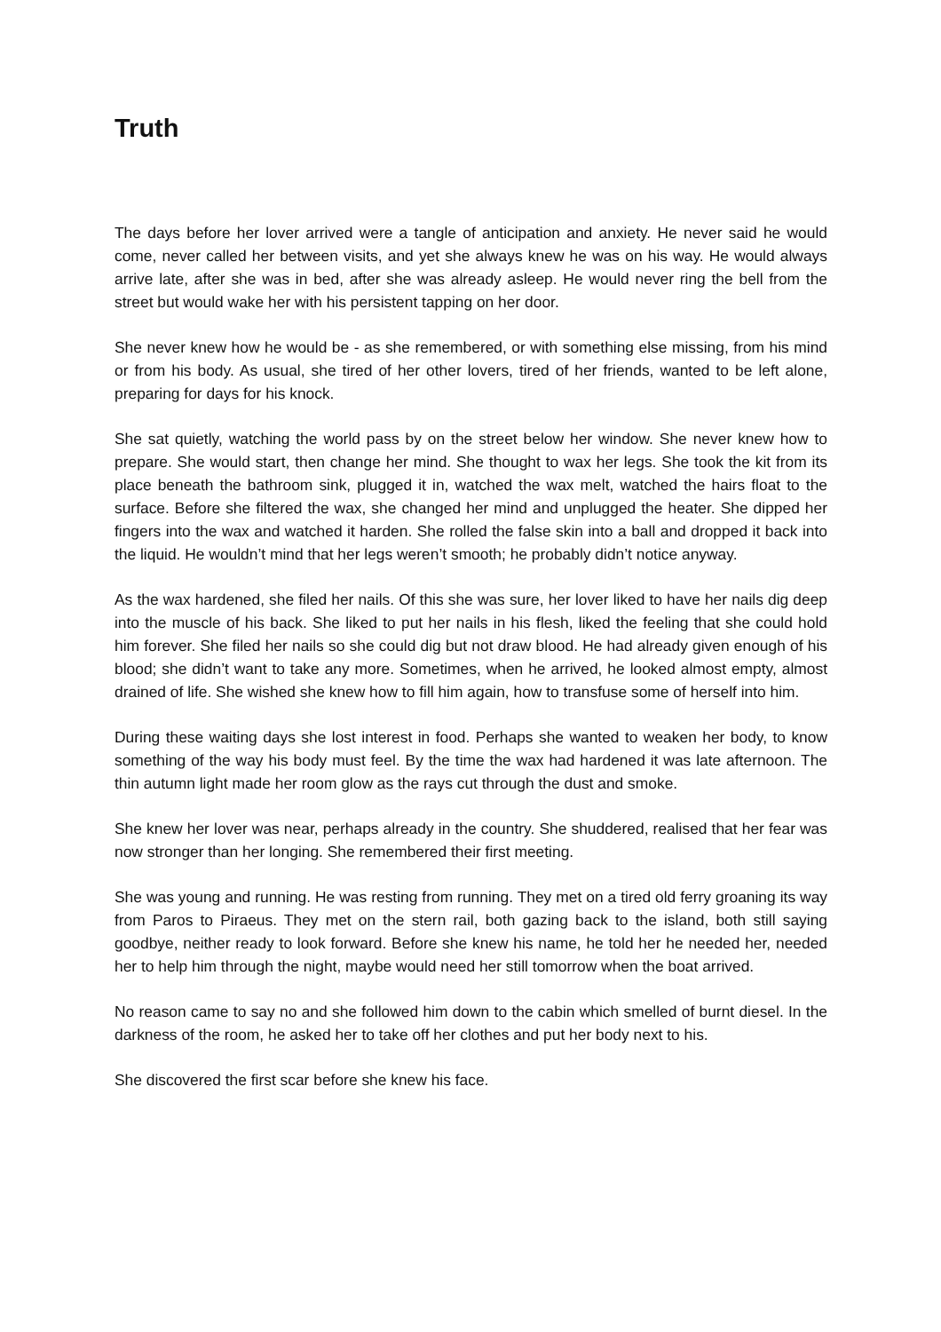Truth
The days before her lover arrived were a tangle of anticipation and anxiety. He never said he would come, never called her between visits, and yet she always knew he was on his way. He would always arrive late, after she was in bed, after she was already asleep. He would never ring the bell from the street but would wake her with his persistent tapping on her door.
She never knew how he would be - as she remembered, or with something else missing, from his mind or from his body. As usual, she tired of her other lovers, tired of her friends, wanted to be left alone, preparing for days for his knock.
She sat quietly, watching the world pass by on the street below her window. She never knew how to prepare. She would start, then change her mind. She thought to wax her legs. She took the kit from its place beneath the bathroom sink, plugged it in, watched the wax melt, watched the hairs float to the surface. Before she filtered the wax, she changed her mind and unplugged the heater. She dipped her fingers into the wax and watched it harden. She rolled the false skin into a ball and dropped it back into the liquid. He wouldn’t mind that her legs weren’t smooth; he probably didn’t notice anyway.
As the wax hardened, she filed her nails. Of this she was sure, her lover liked to have her nails dig deep into the muscle of his back. She liked to put her nails in his flesh, liked the feeling that she could hold him forever. She filed her nails so she could dig but not draw blood. He had already given enough of his blood; she didn’t want to take any more. Sometimes, when he arrived, he looked almost empty, almost drained of life. She wished she knew how to fill him again, how to transfuse some of herself into him.
During these waiting days she lost interest in food. Perhaps she wanted to weaken her body, to know something of the way his body must feel. By the time the wax had hardened it was late afternoon. The thin autumn light made her room glow as the rays cut through the dust and smoke.
She knew her lover was near, perhaps already in the country. She shuddered, realised that her fear was now stronger than her longing. She remembered their first meeting.
She was young and running. He was resting from running. They met on a tired old ferry groaning its way from Paros to Piraeus. They met on the stern rail, both gazing back to the island, both still saying goodbye, neither ready to look forward. Before she knew his name, he told her he needed her, needed her to help him through the night, maybe would need her still tomorrow when the boat arrived.
No reason came to say no and she followed him down to the cabin which smelled of burnt diesel. In the darkness of the room, he asked her to take off her clothes and put her body next to his.
She discovered the first scar before she knew his face.